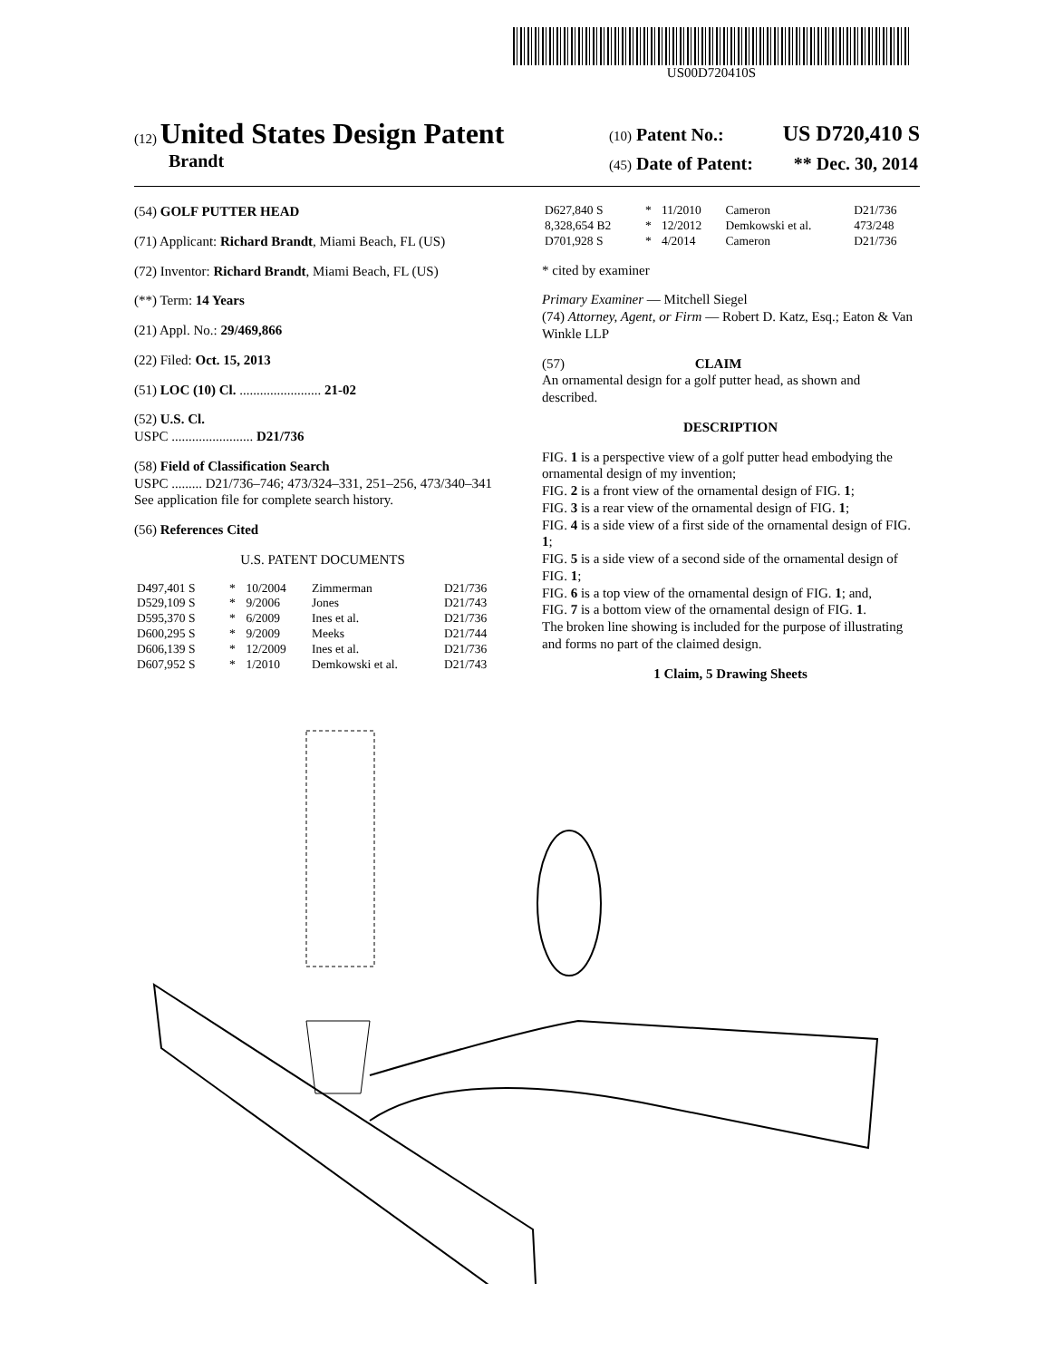US00D720410S
(12) United States Design Patent
Brandt
(10) Patent No.: US D720,410 S
(45) Date of Patent: ** Dec. 30, 2014
(54) GOLF PUTTER HEAD
(71) Applicant: Richard Brandt, Miami Beach, FL (US)
(72) Inventor: Richard Brandt, Miami Beach, FL (US)
(**) Term: 14 Years
(21) Appl. No.: 29/469,866
(22) Filed: Oct. 15, 2013
(51) LOC (10) Cl. ........................ 21-02
(52) U.S. Cl.
USPC ........................ D21/736
(58) Field of Classification Search
USPC ......... D21/736–746; 473/324–331, 251–256, 473/340–341
See application file for complete search history.
(56) References Cited
U.S. PATENT DOCUMENTS
| D497,401 S | * | 10/2004 | Zimmerman | D21/736 |
| D529,109 S | * | 9/2006 | Jones | D21/743 |
| D595,370 S | * | 6/2009 | Ines et al. | D21/736 |
| D600,295 S | * | 9/2009 | Meeks | D21/744 |
| D606,139 S | * | 12/2009 | Ines et al. | D21/736 |
| D607,952 S | * | 1/2010 | Demkowski et al. | D21/743 |
| D627,840 S | * | 11/2010 | Cameron | D21/736 |
| 8,328,654 B2 | * | 12/2012 | Demkowski et al. | 473/248 |
| D701,928 S | * | 4/2014 | Cameron | D21/736 |
* cited by examiner
Primary Examiner — Mitchell Siegel
(74) Attorney, Agent, or Firm — Robert D. Katz, Esq.; Eaton & Van Winkle LLP
(57) CLAIM
An ornamental design for a golf putter head, as shown and described.
DESCRIPTION
FIG. 1 is a perspective view of a golf putter head embodying the ornamental design of my invention;
FIG. 2 is a front view of the ornamental design of FIG. 1;
FIG. 3 is a rear view of the ornamental design of FIG. 1;
FIG. 4 is a side view of a first side of the ornamental design of FIG. 1;
FIG. 5 is a side view of a second side of the ornamental design of FIG. 1;
FIG. 6 is a top view of the ornamental design of FIG. 1; and,
FIG. 7 is a bottom view of the ornamental design of FIG. 1.
The broken line showing is included for the purpose of illustrating and forms no part of the claimed design.
1 Claim, 5 Drawing Sheets